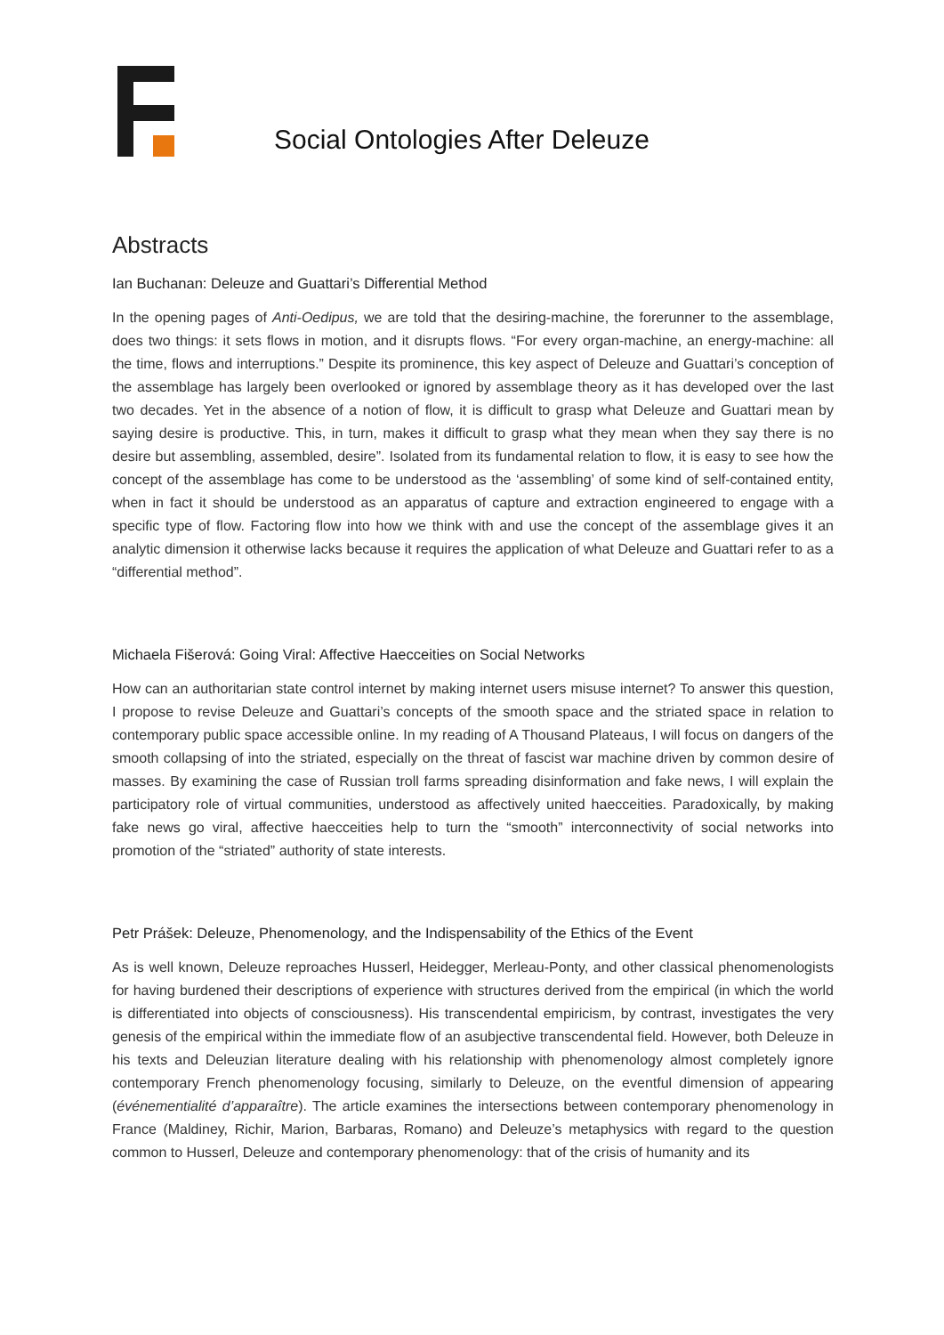Social Ontologies After Deleuze
Abstracts
Ian Buchanan: Deleuze and Guattari’s Differential Method
In the opening pages of Anti-Oedipus, we are told that the desiring-machine, the forerunner to the assemblage, does two things: it sets flows in motion, and it disrupts flows. “For every organ-machine, an energy-machine: all the time, flows and interruptions.” Despite its prominence, this key aspect of Deleuze and Guattari’s conception of the assemblage has largely been overlooked or ignored by assemblage theory as it has developed over the last two decades. Yet in the absence of a notion of flow, it is difficult to grasp what Deleuze and Guattari mean by saying desire is productive. This, in turn, makes it difficult to grasp what they mean when they say there is no desire but assembling, assembled, desire”. Isolated from its fundamental relation to flow, it is easy to see how the concept of the assemblage has come to be understood as the ‘assembling’ of some kind of self-contained entity, when in fact it should be understood as an apparatus of capture and extraction engineered to engage with a specific type of flow. Factoring flow into how we think with and use the concept of the assemblage gives it an analytic dimension it otherwise lacks because it requires the application of what Deleuze and Guattari refer to as a “differential method”.
Michaela Fišerová: Going Viral: Affective Haecceities on Social Networks
How can an authoritarian state control internet by making internet users misuse internet? To answer this question, I propose to revise Deleuze and Guattari’s concepts of the smooth space and the striated space in relation to contemporary public space accessible online. In my reading of A Thousand Plateaus, I will focus on dangers of the smooth collapsing of into the striated, especially on the threat of fascist war machine driven by common desire of masses. By examining the case of Russian troll farms spreading disinformation and fake news, I will explain the participatory role of virtual communities, understood as affectively united haecceities. Paradoxically, by making fake news go viral, affective haecceities help to turn the “smooth” interconnectivity of social networks into promotion of the “striated” authority of state interests.
Petr Prášek: Deleuze, Phenomenology, and the Indispensability of the Ethics of the Event
As is well known, Deleuze reproaches Husserl, Heidegger, Merleau-Ponty, and other classical phenomenologists for having burdened their descriptions of experience with structures derived from the empirical (in which the world is differentiated into objects of consciousness). His transcendental empiricism, by contrast, investigates the very genesis of the empirical within the immediate flow of an asubjective transcendental field. However, both Deleuze in his texts and Deleuzian literature dealing with his relationship with phenomenology almost completely ignore contemporary French phenomenology focusing, similarly to Deleuze, on the eventful dimension of appearing (événementialité d’apparaître). The article examines the intersections between contemporary phenomenology in France (Maldiney, Richir, Marion, Barbaras, Romano) and Deleuze’s metaphysics with regard to the question common to Husserl, Deleuze and contemporary phenomenology: that of the crisis of humanity and its